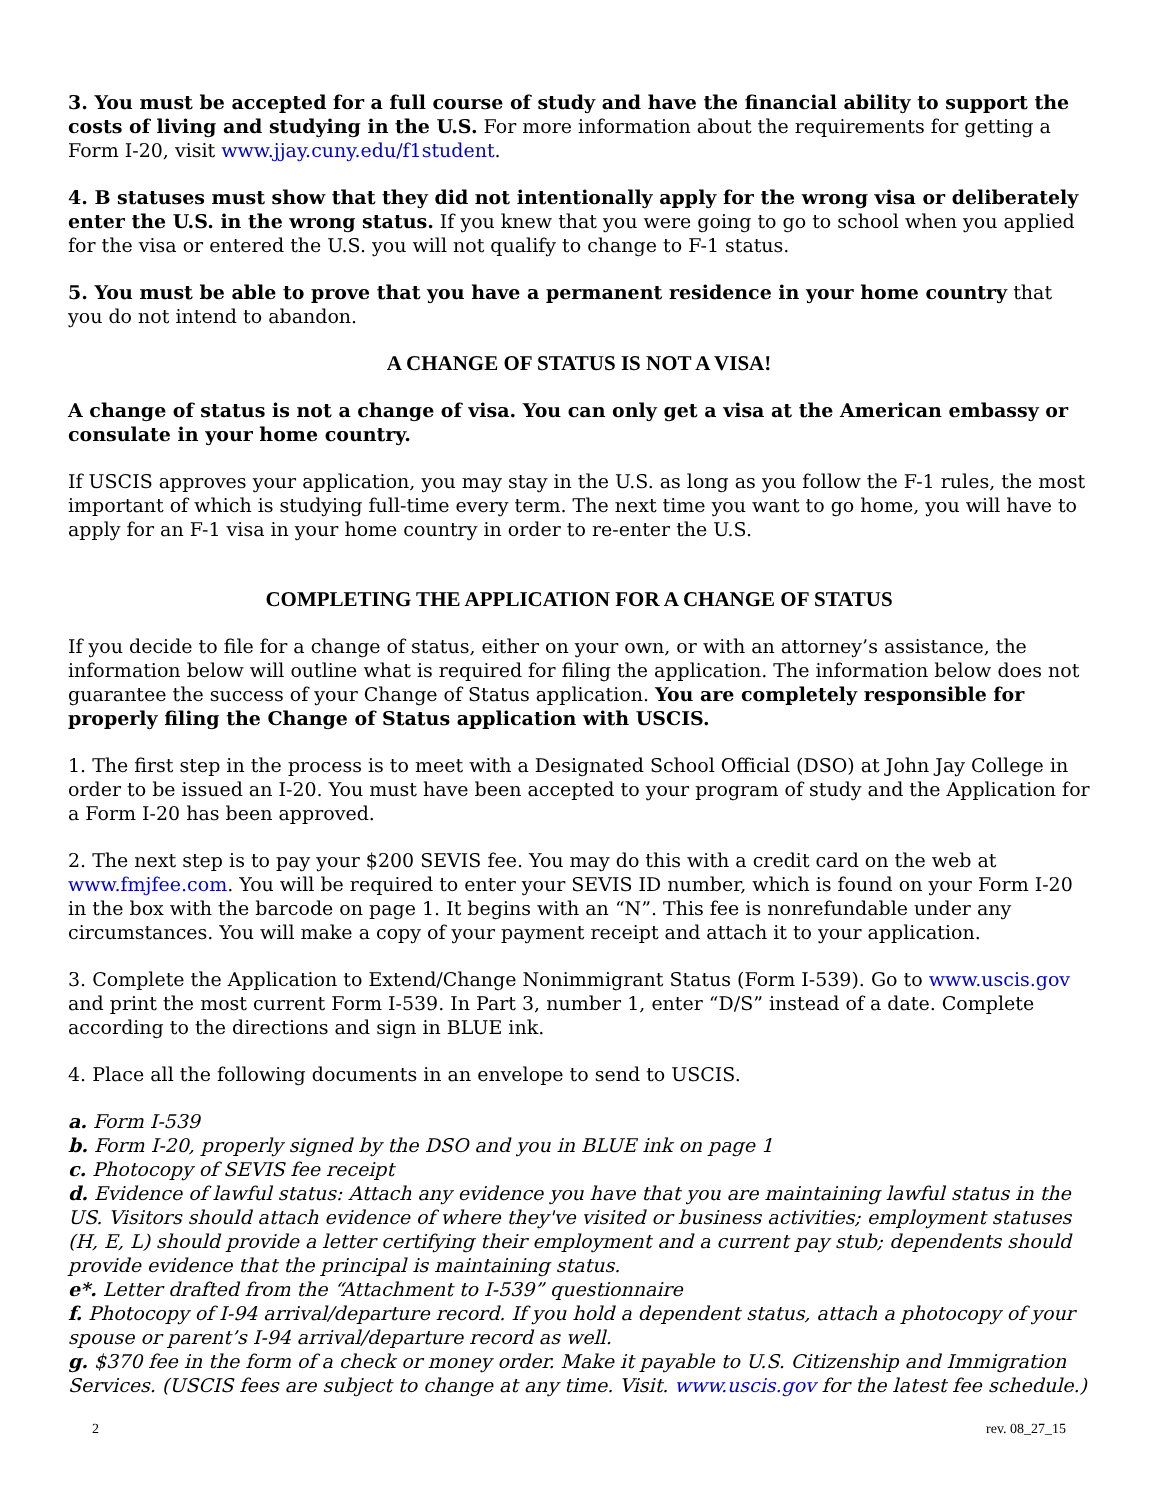3. You must be accepted for a full course of study and have the financial ability to support the costs of living and studying in the U.S. For more information about the requirements for getting a Form I-20, visit www.jjay.cuny.edu/f1student.
4. B statuses must show that they did not intentionally apply for the wrong visa or deliberately enter the U.S. in the wrong status. If you knew that you were going to go to school when you applied for the visa or entered the U.S. you will not qualify to change to F-1 status.
5. You must be able to prove that you have a permanent residence in your home country that you do not intend to abandon.
A CHANGE OF STATUS IS NOT A VISA!
A change of status is not a change of visa. You can only get a visa at the American embassy or consulate in your home country.
If USCIS approves your application, you may stay in the U.S. as long as you follow the F-1 rules, the most important of which is studying full-time every term. The next time you want to go home, you will have to apply for an F-1 visa in your home country in order to re-enter the U.S.
COMPLETING THE APPLICATION FOR A CHANGE OF STATUS
If you decide to file for a change of status, either on your own, or with an attorney’s assistance, the information below will outline what is required for filing the application. The information below does not guarantee the success of your Change of Status application. You are completely responsible for properly filing the Change of Status application with USCIS.
1. The first step in the process is to meet with a Designated School Official (DSO) at John Jay College in order to be issued an I-20. You must have been accepted to your program of study and the Application for a Form I-20 has been approved.
2. The next step is to pay your $200 SEVIS fee. You may do this with a credit card on the web at www.fmjfee.com. You will be required to enter your SEVIS ID number, which is found on your Form I-20 in the box with the barcode on page 1. It begins with an “N”. This fee is nonrefundable under any circumstances. You will make a copy of your payment receipt and attach it to your application.
3. Complete the Application to Extend/Change Nonimmigrant Status (Form I-539). Go to www.uscis.gov and print the most current Form I-539. In Part 3, number 1, enter “D/S” instead of a date. Complete according to the directions and sign in BLUE ink.
4. Place all the following documents in an envelope to send to USCIS.
a. Form I-539
b. Form I-20, properly signed by the DSO and you in BLUE ink on page 1
c. Photocopy of SEVIS fee receipt
d. Evidence of lawful status: Attach any evidence you have that you are maintaining lawful status in the US. Visitors should attach evidence of where they've visited or business activities; employment statuses (H, E, L) should provide a letter certifying their employment and a current pay stub; dependents should provide evidence that the principal is maintaining status.
e*. Letter drafted from the “Attachment to I-539” questionnaire
f. Photocopy of I-94 arrival/departure record. If you hold a dependent status, attach a photocopy of your spouse or parent’s I-94 arrival/departure record as well.
g. $370 fee in the form of a check or money order. Make it payable to U.S. Citizenship and Immigration Services. (USCIS fees are subject to change at any time. Visit. www.uscis.gov for the latest fee schedule.)
2 rev. 08_27_15